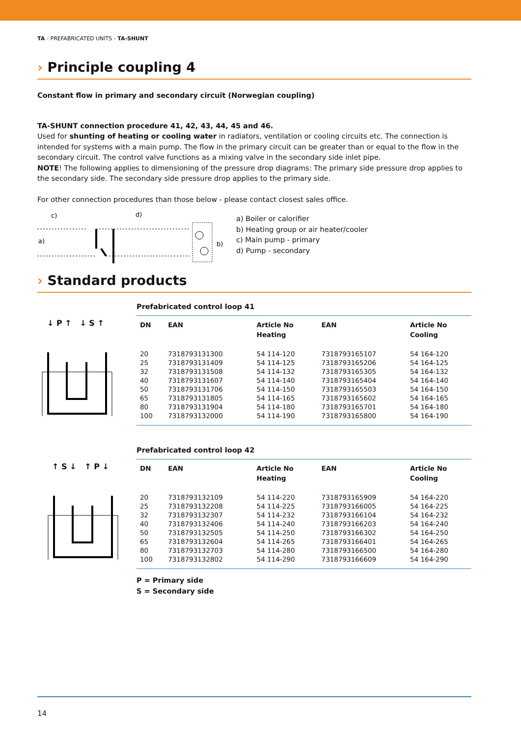TA › PREFABRICATED UNITS - TA-SHUNT
› Principle coupling 4
Constant flow in primary and secondary circuit (Norwegian coupling)
TA-SHUNT connection procedure 41, 42, 43, 44, 45 and 46.
Used for shunting of heating or cooling water in radiators, ventilation or cooling circuits etc. The connection is intended for systems with a main pump. The flow in the primary circuit can be greater than or equal to the flow in the secondary circuit. The control valve functions as a mixing valve in the secondary side inlet pipe.
NOTE! The following applies to dimensioning of the pressure drop diagrams: The primary side pressure drop applies to the secondary side. The secondary side pressure drop applies to the primary side.
For other connection procedures than those below - please contact closest sales office.
c)
d)
a)
b)
a) Boiler or calorifier
b) Heating group or air heater/cooler
c) Main pump - primary
d) Pump - secondary
› Standard products
↓ P ↑ ↓ S ↑
Prefabricated control loop 41
| DN | EAN | Article No Heating | EAN | Article No Cooling |
| --- | --- | --- | --- | --- |
| 20 | 7318793131300 | 54 114-120 | 7318793165107 | 54 164-120 |
| 25 | 7318793131409 | 54 114-125 | 7318793165206 | 54 164-125 |
| 32 | 7318793131508 | 54 114-132 | 7318793165305 | 54 164-132 |
| 40 | 7318793131607 | 54 114-140 | 7318793165404 | 54 164-140 |
| 50 | 7318793131706 | 54 114-150 | 7318793165503 | 54 164-150 |
| 65 | 7318793131805 | 54 114-165 | 7318793165602 | 54 164-165 |
| 80 | 7318793131904 | 54 114-180 | 7318793165701 | 54 164-180 |
| 100 | 7318793132000 | 54 114-190 | 7318793165800 | 54 164-190 |
↑ S ↓ ↑ P ↓
Prefabricated control loop 42
| DN | EAN | Article No Heating | EAN | Article No Cooling |
| --- | --- | --- | --- | --- |
| 20 | 7318793132109 | 54 114-220 | 7318793165909 | 54 164-220 |
| 25 | 7318793132208 | 54 114-225 | 7318793166005 | 54 164-225 |
| 32 | 7318793132307 | 54 114-232 | 7318793166104 | 54 164-232 |
| 40 | 7318793132406 | 54 114-240 | 7318793166203 | 54 164-240 |
| 50 | 7318793132505 | 54 114-250 | 7318793166302 | 54 164-250 |
| 65 | 7318793132604 | 54 114-265 | 7318793166401 | 54 164-265 |
| 80 | 7318793132703 | 54 114-280 | 7318793166500 | 54 164-280 |
| 100 | 7318793132802 | 54 114-290 | 7318793166609 | 54 164-290 |
P = Primary side
S = Secondary side
14